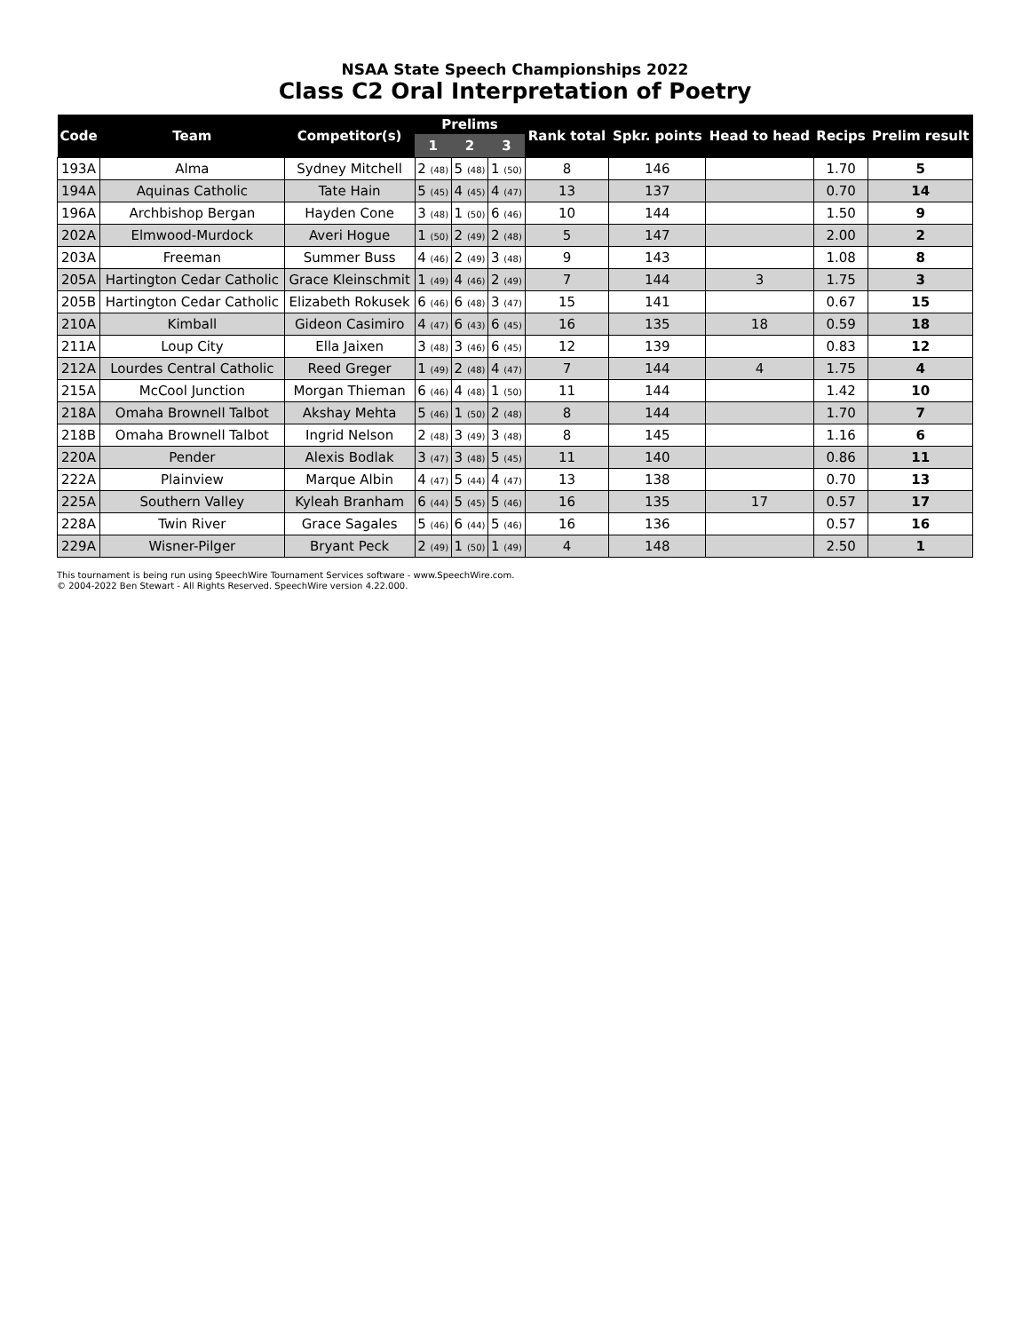NSAA State Speech Championships 2022
Class C2 Oral Interpretation of Poetry
| Code | Team | Competitor(s) | Prelims | | | Rank total | Spkr. points | Head to head | Recips | Prelim result |
| --- | --- | --- | --- | --- | --- | --- | --- | --- | --- | --- |
| | | | 1 | 2 | 3 | | | | | |
| 193A | Alma | Sydney Mitchell | 2 (48) | 5 (48) | 1 (50) | 8 | 146 | | 1.70 | 5 |
| 194A | Aquinas Catholic | Tate Hain | 5 (45) | 4 (45) | 4 (47) | 13 | 137 | | 0.70 | 14 |
| 196A | Archbishop Bergan | Hayden Cone | 3 (48) | 1 (50) | 6 (46) | 10 | 144 | | 1.50 | 9 |
| 202A | Elmwood-Murdock | Averi Hogue | 1 (50) | 2 (49) | 2 (48) | 5 | 147 | | 2.00 | 2 |
| 203A | Freeman | Summer Buss | 4 (46) | 2 (49) | 3 (48) | 9 | 143 | | 1.08 | 8 |
| 205A | Hartington Cedar Catholic | Grace Kleinschmit | 1 (49) | 4 (46) | 2 (49) | 7 | 144 | 3 | 1.75 | 3 |
| 205B | Hartington Cedar Catholic | Elizabeth Rokusek | 6 (46) | 6 (48) | 3 (47) | 15 | 141 | | 0.67 | 15 |
| 210A | Kimball | Gideon Casimiro | 4 (47) | 6 (43) | 6 (45) | 16 | 135 | 18 | 0.59 | 18 |
| 211A | Loup City | Ella Jaixen | 3 (48) | 3 (46) | 6 (45) | 12 | 139 | | 0.83 | 12 |
| 212A | Lourdes Central Catholic | Reed Greger | 1 (49) | 2 (48) | 4 (47) | 7 | 144 | 4 | 1.75 | 4 |
| 215A | McCool Junction | Morgan Thieman | 6 (46) | 4 (48) | 1 (50) | 11 | 144 | | 1.42 | 10 |
| 218A | Omaha Brownell Talbot | Akshay Mehta | 5 (46) | 1 (50) | 2 (48) | 8 | 144 | | 1.70 | 7 |
| 218B | Omaha Brownell Talbot | Ingrid Nelson | 2 (48) | 3 (49) | 3 (48) | 8 | 145 | | 1.16 | 6 |
| 220A | Pender | Alexis Bodlak | 3 (47) | 3 (48) | 5 (45) | 11 | 140 | | 0.86 | 11 |
| 222A | Plainview | Marque Albin | 4 (47) | 5 (44) | 4 (47) | 13 | 138 | | 0.70 | 13 |
| 225A | Southern Valley | Kyleah Branham | 6 (44) | 5 (45) | 5 (46) | 16 | 135 | 17 | 0.57 | 17 |
| 228A | Twin River | Grace Sagales | 5 (46) | 6 (44) | 5 (46) | 16 | 136 | | 0.57 | 16 |
| 229A | Wisner-Pilger | Bryant Peck | 2 (49) | 1 (50) | 1 (49) | 4 | 148 | | 2.50 | 1 |
This tournament is being run using SpeechWire Tournament Services software - www.SpeechWire.com.
© 2004-2022 Ben Stewart - All Rights Reserved. SpeechWire version 4.22.000.